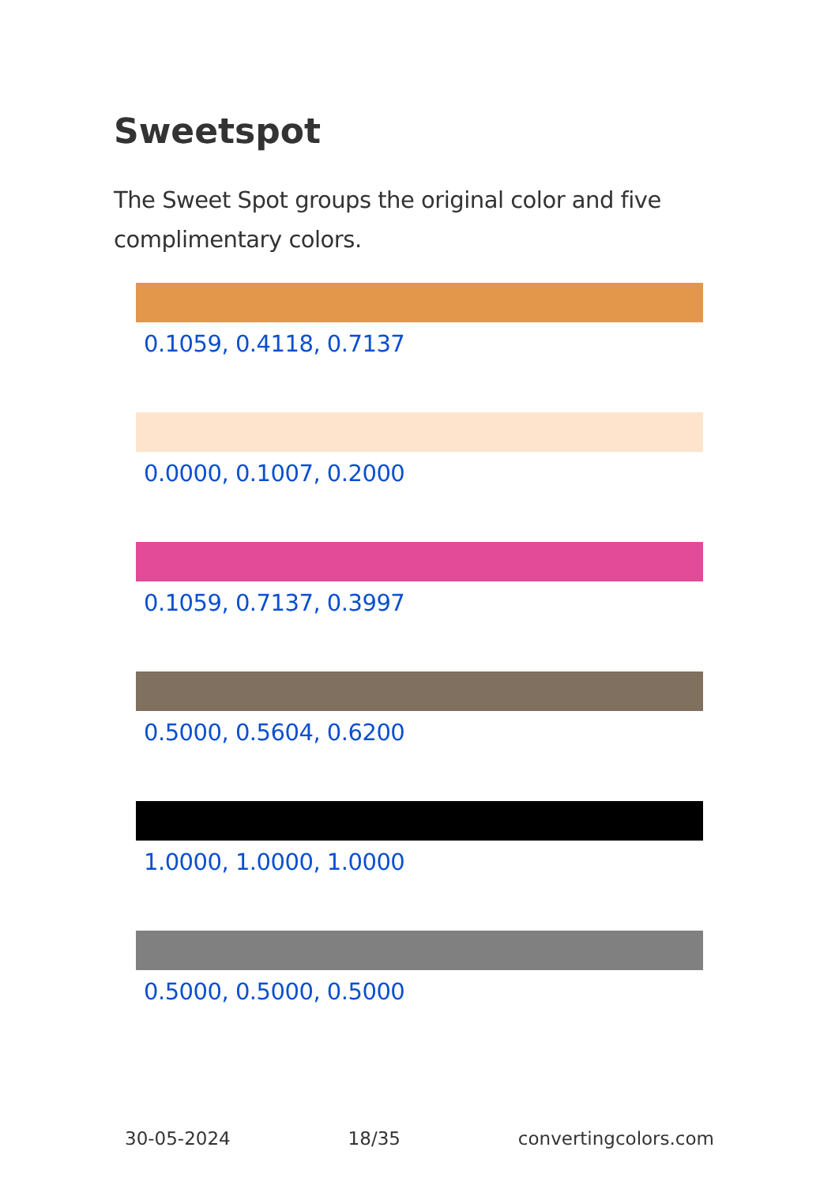Sweetspot
The Sweet Spot groups the original color and five complimentary colors.
0.1059, 0.4118, 0.7137
0.0000, 0.1007, 0.2000
0.1059, 0.7137, 0.3997
0.5000, 0.5604, 0.6200
1.0000, 1.0000, 1.0000
0.5000, 0.5000, 0.5000
30-05-2024 18/35 convertingcolors.com